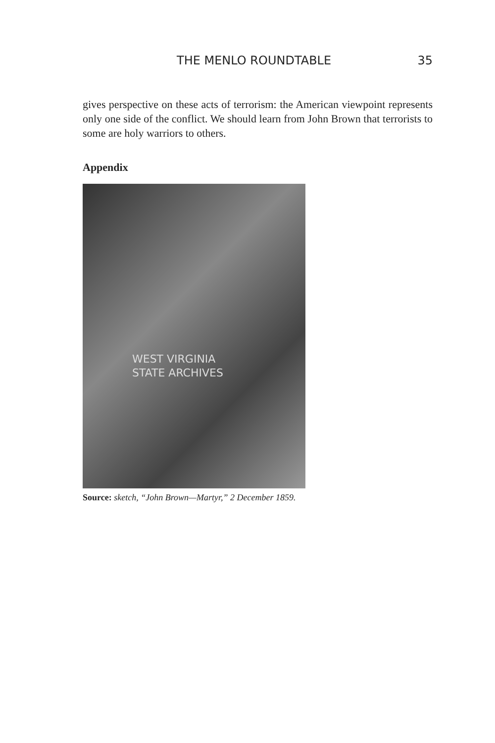THE MENLO ROUNDTABLE 35
gives perspective on these acts of terrorism: the American viewpoint represents only one side of the conflict. We should learn from John Brown that terrorists to some are holy warriors to others.
Appendix
WEST VIRGINIA
STATE ARCHIVES
Source: sketch, “John Brown—Martyr,” 2 December 1859.